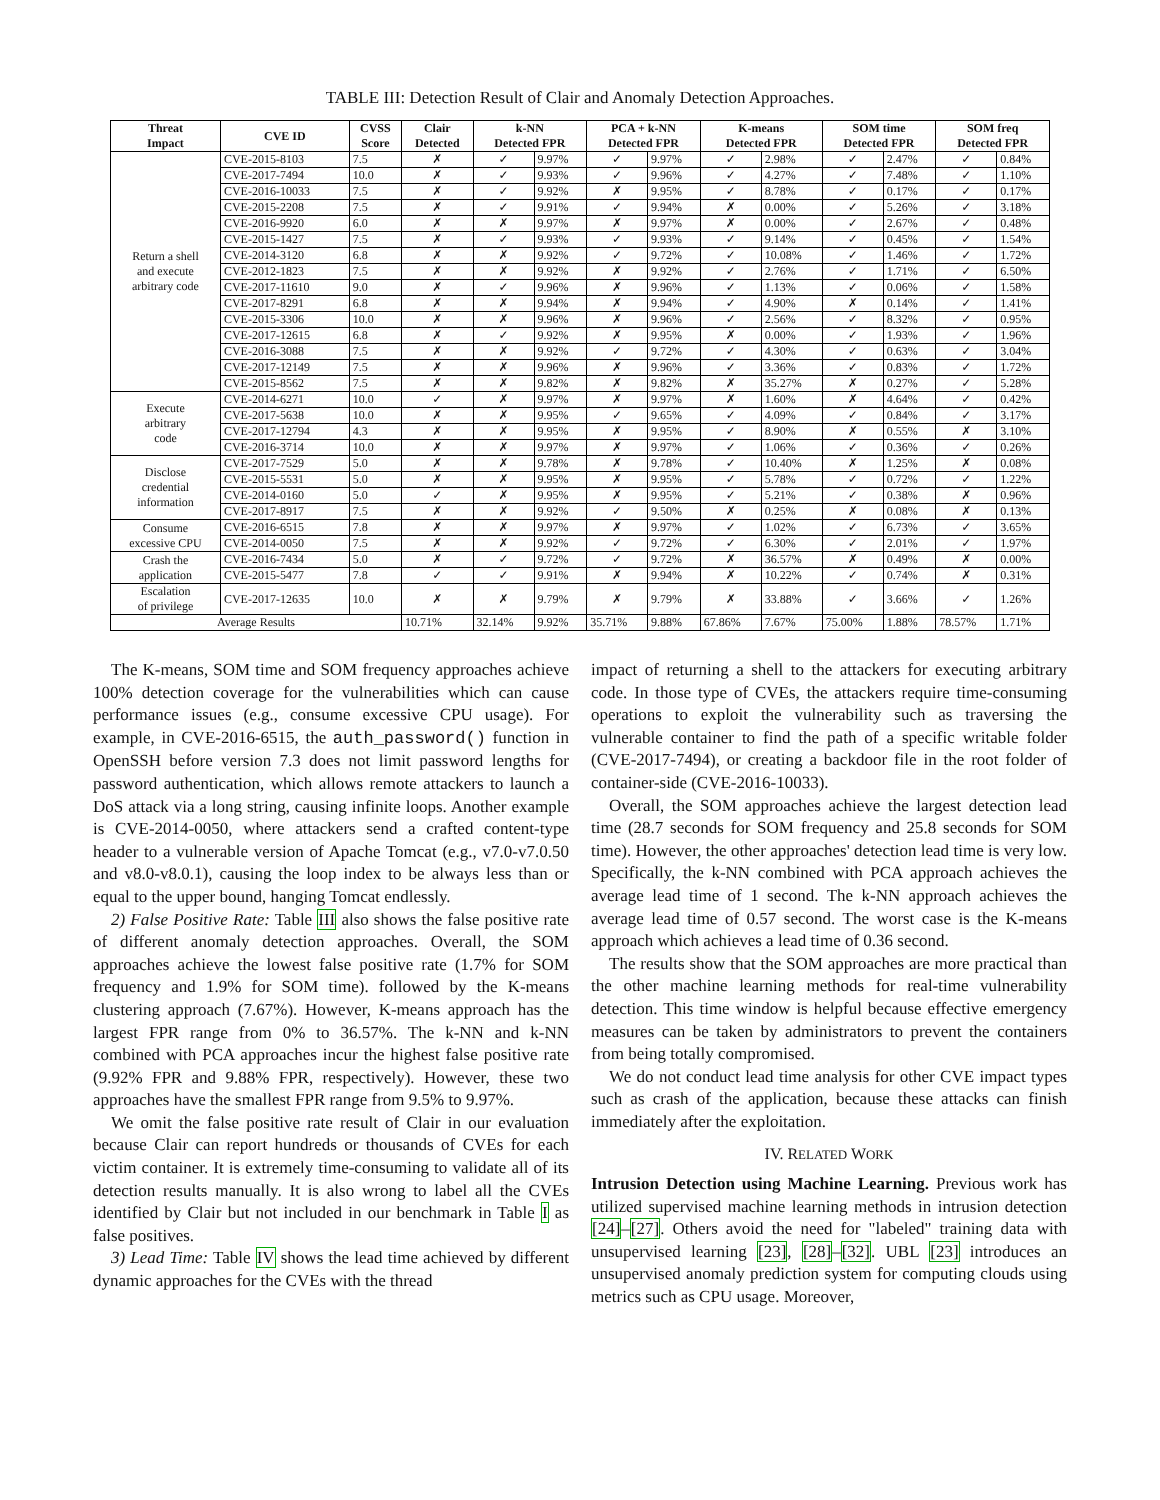TABLE III: Detection Result of Clair and Anomaly Detection Approaches.
| Threat Impact | CVE ID | CVSS Score | Clair Detected | k-NN Detected FPR | | PCA + k-NN Detected FPR | | K-means Detected FPR | | SOM time Detected FPR | | SOM freq Detected FPR | |
| --- | --- | --- | --- | --- | --- | --- | --- | --- | --- | --- | --- | --- | --- |
| Return a shell and execute arbitrary code | CVE-2015-8103 | 7.5 | ✗ | ✓ | 9.97% | ✓ | 9.97% | ✓ | 2.98% | ✓ | 2.47% | ✓ | 0.84% |
| | CVE-2017-7494 | 10.0 | ✗ | ✓ | 9.93% | ✓ | 9.96% | ✓ | 4.27% | ✓ | 7.48% | ✓ | 1.10% |
| | CVE-2016-10033 | 7.5 | ✗ | ✓ | 9.92% | ✗ | 9.95% | ✓ | 8.78% | ✓ | 0.17% | ✓ | 0.17% |
| | CVE-2015-2208 | 7.5 | ✗ | ✓ | 9.91% | ✓ | 9.94% | ✗ | 0.00% | ✓ | 5.26% | ✓ | 3.18% |
| | CVE-2016-9920 | 6.0 | ✗ | ✗ | 9.97% | ✗ | 9.97% | ✗ | 0.00% | ✓ | 2.67% | ✓ | 0.48% |
| | CVE-2015-1427 | 7.5 | ✗ | ✓ | 9.93% | ✓ | 9.93% | ✓ | 9.14% | ✓ | 0.45% | ✓ | 1.54% |
| | CVE-2014-3120 | 6.8 | ✗ | ✗ | 9.92% | ✓ | 9.72% | ✓ | 10.08% | ✓ | 1.46% | ✓ | 1.72% |
| | CVE-2012-1823 | 7.5 | ✗ | ✗ | 9.92% | ✗ | 9.92% | ✓ | 2.76% | ✓ | 1.71% | ✓ | 6.50% |
| | CVE-2017-11610 | 9.0 | ✗ | ✓ | 9.96% | ✗ | 9.96% | ✓ | 1.13% | ✓ | 0.06% | ✓ | 1.58% |
| | CVE-2017-8291 | 6.8 | ✗ | ✗ | 9.94% | ✗ | 9.94% | ✓ | 4.90% | ✗ | 0.14% | ✓ | 1.41% |
| | CVE-2015-3306 | 10.0 | ✗ | ✗ | 9.96% | ✗ | 9.96% | ✓ | 2.56% | ✓ | 8.32% | ✓ | 0.95% |
| | CVE-2017-12615 | 6.8 | ✗ | ✓ | 9.92% | ✗ | 9.95% | ✗ | 0.00% | ✓ | 1.93% | ✓ | 1.96% |
| | CVE-2016-3088 | 7.5 | ✗ | ✗ | 9.92% | ✓ | 9.72% | ✓ | 4.30% | ✓ | 0.63% | ✓ | 3.04% |
| | CVE-2017-12149 | 7.5 | ✗ | ✗ | 9.96% | ✗ | 9.96% | ✓ | 3.36% | ✓ | 0.83% | ✓ | 1.72% |
| | CVE-2015-8562 | 7.5 | ✗ | ✗ | 9.82% | ✗ | 9.82% | ✗ | 35.27% | ✗ | 0.27% | ✓ | 5.28% |
| Execute arbitrary code | CVE-2014-6271 | 10.0 | ✓ | ✗ | 9.97% | ✗ | 9.97% | ✗ | 1.60% | ✗ | 4.64% | ✓ | 0.42% |
| | CVE-2017-5638 | 10.0 | ✗ | ✗ | 9.95% | ✓ | 9.65% | ✓ | 4.09% | ✓ | 0.84% | ✓ | 3.17% |
| | CVE-2017-12794 | 4.3 | ✗ | ✗ | 9.95% | ✗ | 9.95% | ✓ | 8.90% | ✗ | 0.55% | ✗ | 3.10% |
| | CVE-2016-3714 | 10.0 | ✗ | ✗ | 9.97% | ✗ | 9.97% | ✓ | 1.06% | ✓ | 0.36% | ✓ | 0.26% |
| Disclose credential information | CVE-2017-7529 | 5.0 | ✗ | ✗ | 9.78% | ✗ | 9.78% | ✓ | 10.40% | ✗ | 1.25% | ✗ | 0.08% |
| | CVE-2015-5531 | 5.0 | ✗ | ✗ | 9.95% | ✗ | 9.95% | ✓ | 5.78% | ✓ | 0.72% | ✓ | 1.22% |
| | CVE-2014-0160 | 5.0 | ✓ | ✗ | 9.95% | ✗ | 9.95% | ✓ | 5.21% | ✓ | 0.38% | ✗ | 0.96% |
| | CVE-2017-8917 | 7.5 | ✗ | ✗ | 9.92% | ✓ | 9.50% | ✗ | 0.25% | ✗ | 0.08% | ✗ | 0.13% |
| Consume excessive CPU | CVE-2016-6515 | 7.8 | ✗ | ✗ | 9.97% | ✗ | 9.97% | ✓ | 1.02% | ✓ | 6.73% | ✓ | 3.65% |
| | CVE-2014-0050 | 7.5 | ✗ | ✗ | 9.92% | ✓ | 9.72% | ✓ | 6.30% | ✓ | 2.01% | ✓ | 1.97% |
| Crash the application | CVE-2016-7434 | 5.0 | ✗ | ✓ | 9.72% | ✓ | 9.72% | ✗ | 36.57% | ✗ | 0.49% | ✗ | 0.00% |
| | CVE-2015-5477 | 7.8 | ✓ | ✓ | 9.91% | ✗ | 9.94% | ✗ | 10.22% | ✓ | 0.74% | ✗ | 0.31% |
| Escalation of privilege | CVE-2017-12635 | 10.0 | ✗ | ✗ | 9.79% | ✗ | 9.79% | ✗ | 33.88% | ✓ | 3.66% | ✓ | 1.26% |
| Average Results | | | 10.71% | 32.14% | 9.92% | 35.71% | 9.88% | 67.86% | 7.67% | 75.00% | 1.88% | 78.57% | 1.71% |
The K-means, SOM time and SOM frequency approaches achieve 100% detection coverage for the vulnerabilities which can cause performance issues (e.g., consume excessive CPU usage). For example, in CVE-2016-6515, the auth_password() function in OpenSSH before version 7.3 does not limit password lengths for password authentication, which allows remote attackers to launch a DoS attack via a long string, causing infinite loops. Another example is CVE-2014-0050, where attackers send a crafted content-type header to a vulnerable version of Apache Tomcat (e.g., v7.0-v7.0.50 and v8.0-v8.0.1), causing the loop index to be always less than or equal to the upper bound, hanging Tomcat endlessly.
2) False Positive Rate: Table III also shows the false positive rate of different anomaly detection approaches. Overall, the SOM approaches achieve the lowest false positive rate (1.7% for SOM frequency and 1.9% for SOM time). followed by the K-means clustering approach (7.67%). However, K-means approach has the largest FPR range from 0% to 36.57%. The k-NN and k-NN combined with PCA approaches incur the highest false positive rate (9.92% FPR and 9.88% FPR, respectively). However, these two approaches have the smallest FPR range from 9.5% to 9.97%.
We omit the false positive rate result of Clair in our evaluation because Clair can report hundreds or thousands of CVEs for each victim container. It is extremely time-consuming to validate all of its detection results manually. It is also wrong to label all the CVEs identified by Clair but not included in our benchmark in Table I as false positives.
3) Lead Time: Table IV shows the lead time achieved by different dynamic approaches for the CVEs with the thread
impact of returning a shell to the attackers for executing arbitrary code. In those type of CVEs, the attackers require time-consuming operations to exploit the vulnerability such as traversing the vulnerable container to find the path of a specific writable folder (CVE-2017-7494), or creating a backdoor file in the root folder of container-side (CVE-2016-10033).
Overall, the SOM approaches achieve the largest detection lead time (28.7 seconds for SOM frequency and 25.8 seconds for SOM time). However, the other approaches' detection lead time is very low. Specifically, the k-NN combined with PCA approach achieves the average lead time of 1 second. The k-NN approach achieves the average lead time of 0.57 second. The worst case is the K-means approach which achieves a lead time of 0.36 second.
The results show that the SOM approaches are more practical than the other machine learning methods for real-time vulnerability detection. This time window is helpful because effective emergency measures can be taken by administrators to prevent the containers from being totally compromised.
We do not conduct lead time analysis for other CVE impact types such as crash of the application, because these attacks can finish immediately after the exploitation.
IV. RELATED WORK
Intrusion Detection using Machine Learning. Previous work has utilized supervised machine learning methods in intrusion detection [24]–[27]. Others avoid the need for "labeled" training data with unsupervised learning [23], [28]–[32]. UBL [23] introduces an unsupervised anomaly prediction system for computing clouds using metrics such as CPU usage. Moreover,